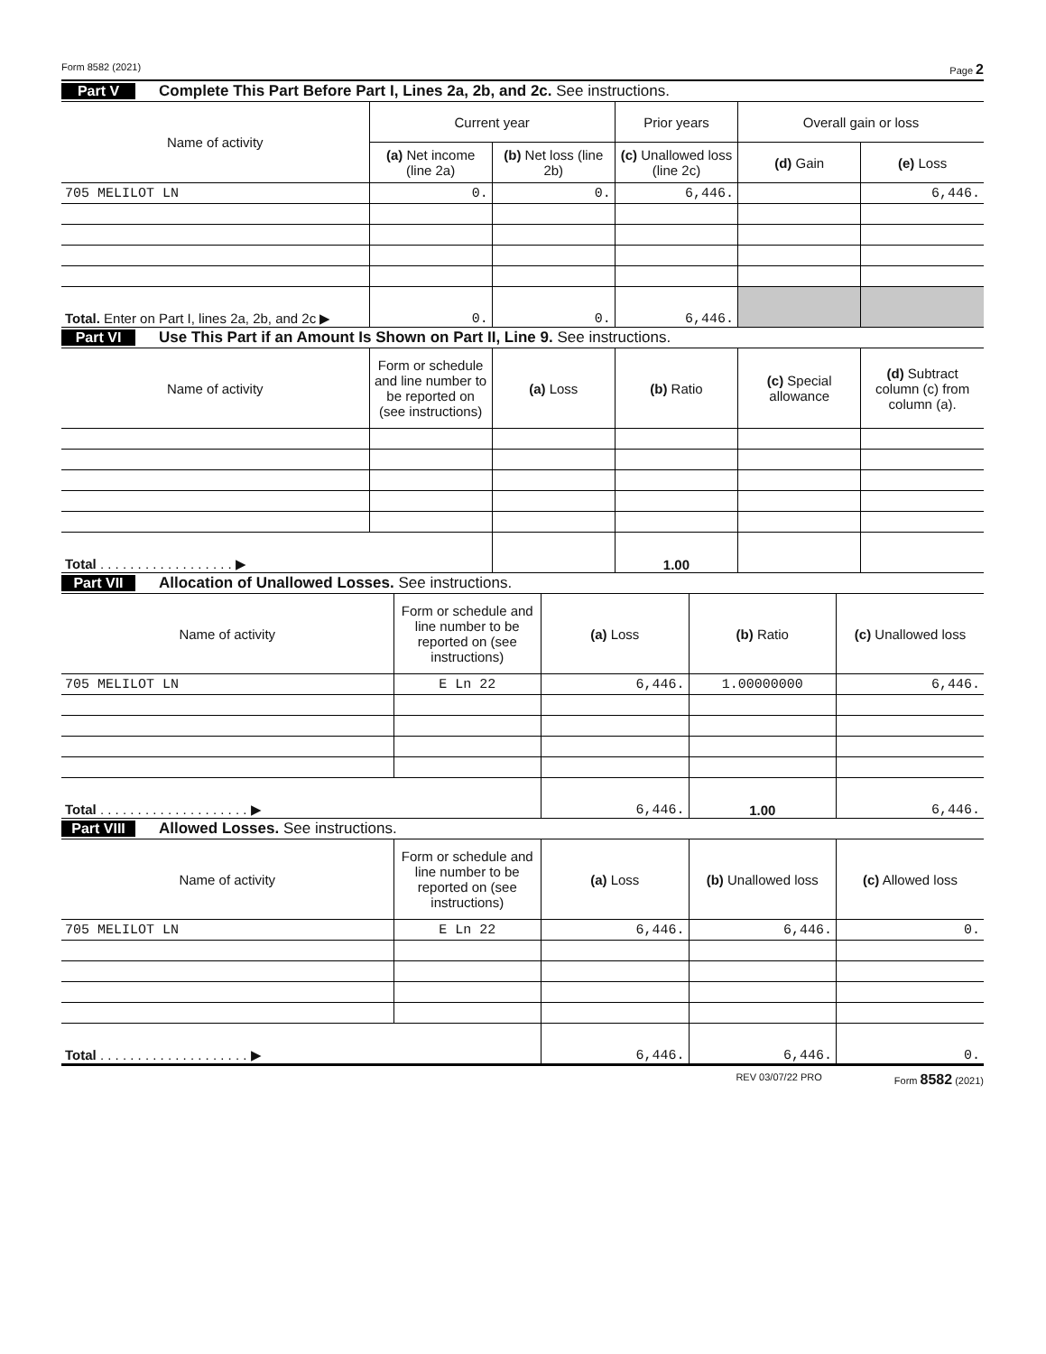Form 8582 (2021) Page 2
Part V Complete This Part Before Part I, Lines 2a, 2b, and 2c. See instructions.
| Name of activity | Current year | | Prior years | Overall gain or loss | |
| --- | --- | --- | --- | --- | --- |
| | (a) Net income (line 2a) | (b) Net loss (line 2b) | (c) Unallowed loss (line 2c) | (d) Gain | (e) Loss |
| 705 MELILOT LN | 0. | 0. | 6,446. | | 6,446. |
| Total. Enter on Part I, lines 2a, 2b, and 2c ▶ | 0. | 0. | 6,446. | | |
Part VI Use This Part if an Amount Is Shown on Part II, Line 9. See instructions.
| Name of activity | Form or schedule and line number to be reported on (see instructions) | (a) Loss | (b) Ratio | (c) Special allowance | (d) Subtract column (c) from column (a). |
| --- | --- | --- | --- | --- | --- |
| Total . . . . . . . . . . . . . . . . . . ▶ | | | 1.00 | | |
Part VII Allocation of Unallowed Losses. See instructions.
| Name of activity | Form or schedule and line number to be reported on (see instructions) | (a) Loss | (b) Ratio | (c) Unallowed loss |
| --- | --- | --- | --- | --- |
| 705 MELILOT LN | E Ln 22 | 6,446. | 1.00000000 | 6,446. |
| Total . . . . . . . . . . . . . . . . . . . . ▶ | | 6,446. | 1.00 | 6,446. |
Part VIII Allowed Losses. See instructions.
| Name of activity | Form or schedule and line number to be reported on (see instructions) | (a) Loss | (b) Unallowed loss | (c) Allowed loss |
| --- | --- | --- | --- | --- |
| 705 MELILOT LN | E Ln 22 | 6,446. | 6,446. | 0. |
| Total . . . . . . . . . . . . . . . . . . . . ▶ | | 6,446. | 6,446. | 0. |
REV 03/07/22 PRO Form 8582 (2021)